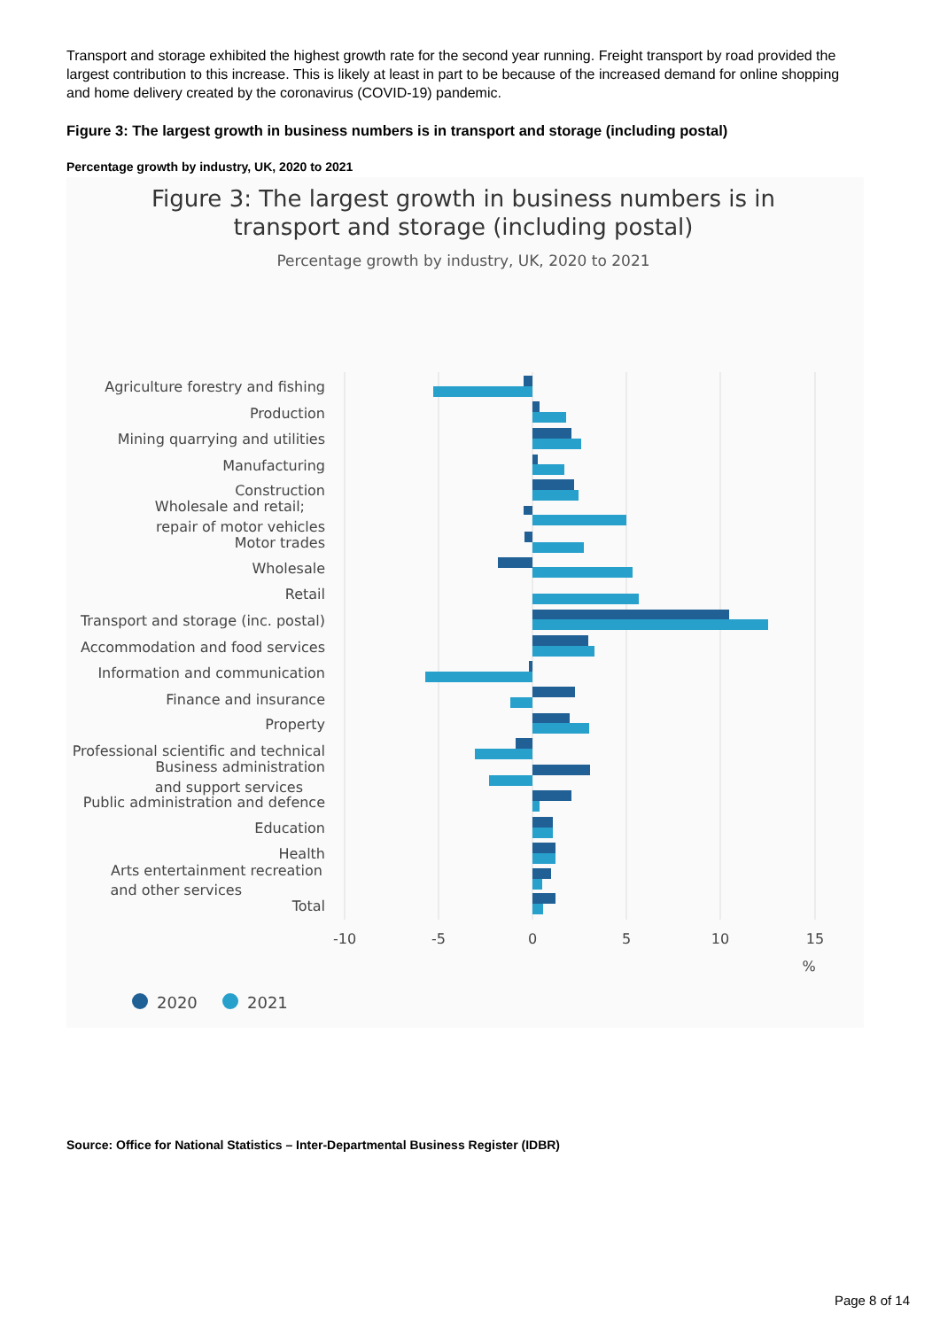Transport and storage exhibited the highest growth rate for the second year running. Freight transport by road provided the largest contribution to this increase. This is likely at least in part to be because of the increased demand for online shopping and home delivery created by the coronavirus (COVID-19) pandemic.
Figure 3: The largest growth in business numbers is in transport and storage (including postal)
Percentage growth by industry, UK, 2020 to 2021
Figure 3: The largest growth in business numbers is in
transport and storage (including postal)
Percentage growth by industry, UK, 2020 to 2021
Agriculture forestry and fishing
Production
Mining quarrying and utilities
Manufacturing
Construction
Wholesale and retail;
repair of motor vehicles
Motor trades
Wholesale
Retail
Transport and storage (inc. postal)
Accommodation and food services
Information and communication
Finance and insurance
Property
Professional scientific and technical
Business administration
and support services
Public administration and defence
Education
Health
Arts entertainment recreation
and other services
Total
-10
-5
0
5
10
15
%
2020
2021
Source: Office for National Statistics – Inter-Departmental Business Register (IDBR)
Page 8 of 14